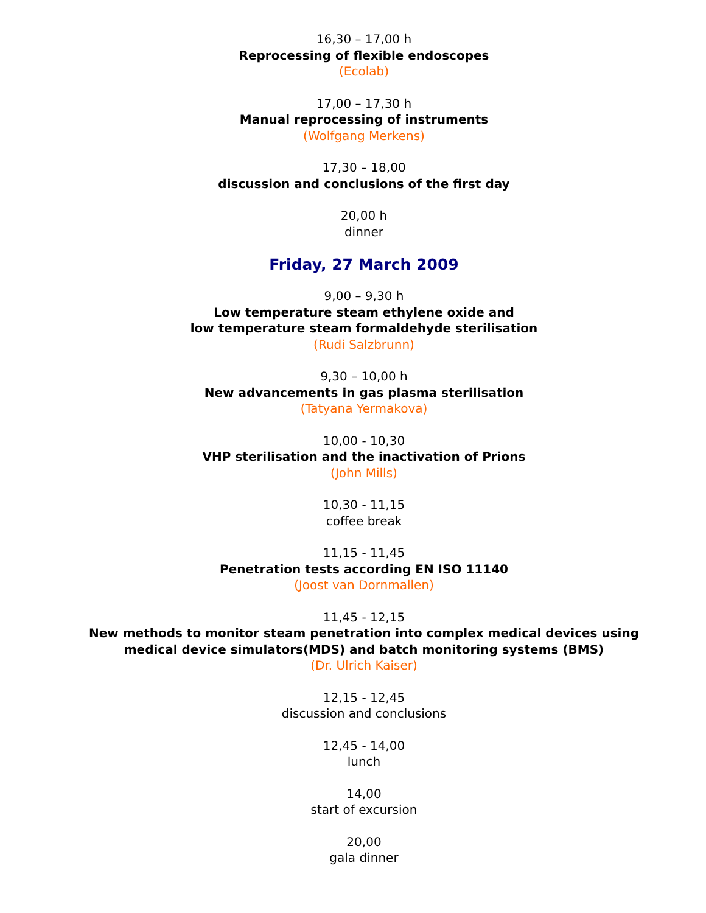16,30 – 17,00 h
Reprocessing of flexible endoscopes
(Ecolab)
17,00 – 17,30 h
Manual reprocessing of instruments
(Wolfgang Merkens)
17,30 – 18,00
discussion and conclusions of the first day
20,00 h
dinner
Friday, 27 March 2009
9,00 – 9,30 h
Low temperature steam ethylene oxide and
low temperature steam formaldehyde sterilisation
(Rudi Salzbrunn)
9,30 – 10,00 h
New advancements in gas plasma sterilisation
(Tatyana Yermakova)
10,00 - 10,30
VHP sterilisation and the inactivation of Prions
(John Mills)
10,30 - 11,15
coffee break
11,15 - 11,45
Penetration tests according EN ISO 11140
(Joost van Dornmallen)
11,45 - 12,15
New methods to monitor steam penetration into complex medical devices using
medical device simulators(MDS) and batch monitoring systems (BMS)
(Dr. Ulrich Kaiser)
12,15 - 12,45
discussion and conclusions
12,45 - 14,00
lunch
14,00
start of excursion
20,00
gala dinner